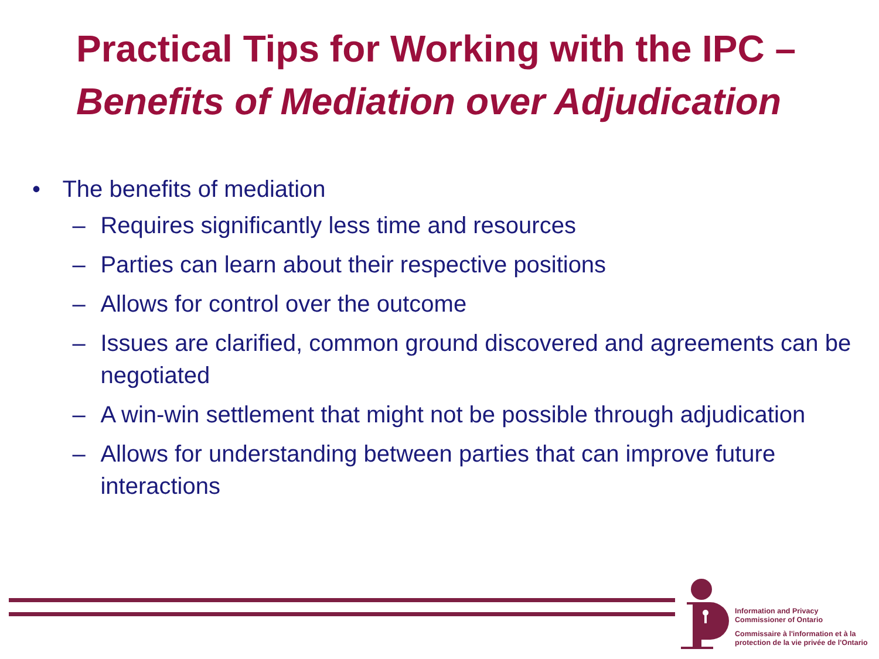Practical Tips for Working with the IPC –
Benefits of Mediation over Adjudication
• The benefits of mediation
– Requires significantly less time and resources
– Parties can learn about their respective positions
– Allows for control over the outcome
– Issues are clarified, common ground discovered and agreements can be negotiated
– A win-win settlement that might not be possible through adjudication
– Allows for understanding between parties that can improve future interactions
Information and Privacy
Commissioner of Ontario
Commissaire à l'information et à la
protection de la vie privée de l'Ontario